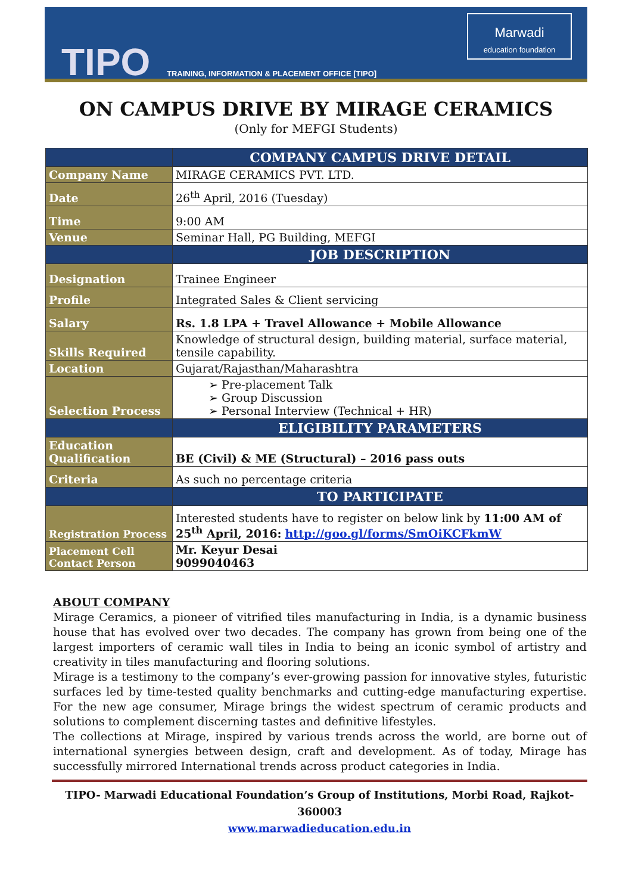TIPO
TRAINING, INFORMATION & PLACEMENT OFFICE [TIPO]
Marwadi
education foundation
ON CAMPUS DRIVE BY MIRAGE CERAMICS
(Only for MEFGI Students)
| | COMPANY CAMPUS DRIVE DETAIL |
| Company Name | MIRAGE CERAMICS PVT. LTD. |
| Date | 26<sup>th</sup> April, 2016 (Tuesday) |
| Time | 9:00 AM |
| Venue | Seminar Hall, PG Building, MEFGI |
| | JOB DESCRIPTION |
| Designation | Trainee Engineer |
| Profile | Integrated Sales & Client servicing |
| Salary | Rs. 1.8 LPA + Travel Allowance + Mobile Allowance |
| Skills Required | Knowledge of structural design, building material, surface material, tensile capability. |
| Location | Gujarat/Rajasthan/Maharashtra |
| Selection Process | ➢ Pre-placement Talk ➢ Group Discussion ➢ Personal Interview (Technical + HR) |
| | ELIGIBILITY PARAMETERS |
| Education Qualification | BE (Civil) & ME (Structural) – 2016 pass outs |
| Criteria | As such no percentage criteria |
| | TO PARTICIPATE |
| Registration Process | Interested students have to register on below link by 11:00 AM of 25<sup>th</sup> April, 2016: http://goo.gl/forms/SmOiKCFkmW |
| Placement Cell Contact Person | Mr. Keyur Desai 9099040463 |
ABOUT COMPANY
Mirage Ceramics, a pioneer of vitrified tiles manufacturing in India, is a dynamic business house that has evolved over two decades. The company has grown from being one of the largest importers of ceramic wall tiles in India to being an iconic symbol of artistry and creativity in tiles manufacturing and flooring solutions.
Mirage is a testimony to the company’s ever-growing passion for innovative styles, futuristic surfaces led by time-tested quality benchmarks and cutting-edge manufacturing expertise. For the new age consumer, Mirage brings the widest spectrum of ceramic products and solutions to complement discerning tastes and definitive lifestyles.
The collections at Mirage, inspired by various trends across the world, are borne out of international synergies between design, craft and development. As of today, Mirage has successfully mirrored International trends across product categories in India.
TIPO- Marwadi Educational Foundation’s Group of Institutions, Morbi Road, Rajkot-360003
www.marwadieducation.edu.in